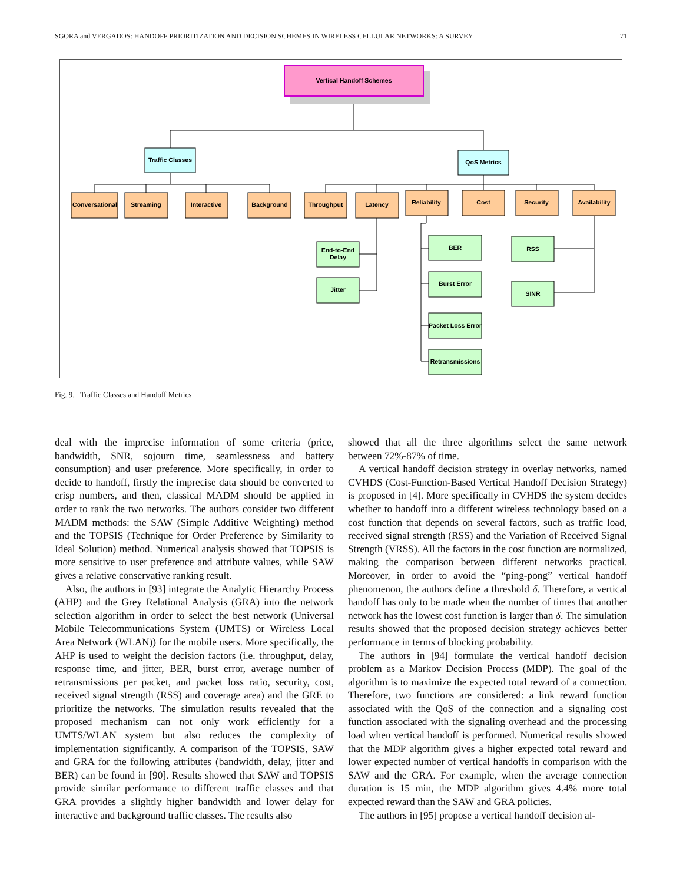SGORA and VERGADOS: HANDOFF PRIORITIZATION AND DECISION SCHEMES IN WIRELESS CELLULAR NETWORKS: A SURVEY 71
Vertical Handoff Schemes
Traffic Classes
QoS Metrics
Conversational
Streaming
Interactive
Background
Throughput
Latency
Reliability
Cost
Security
Availability
End-to-End
Delay
Jitter
BER
Burst Error
Packet Loss Error
Retransmissions
RSS
SINR
Fig. 9. Traffic Classes and Handoff Metrics
deal with the imprecise information of some criteria (price, bandwidth, SNR, sojourn time, seamlessness and battery consumption) and user preference. More specifically, in order to decide to handoff, firstly the imprecise data should be converted to crisp numbers, and then, classical MADM should be applied in order to rank the two networks. The authors consider two different MADM methods: the SAW (Simple Additive Weighting) method and the TOPSIS (Technique for Order Preference by Similarity to Ideal Solution) method. Numerical analysis showed that TOPSIS is more sensitive to user preference and attribute values, while SAW gives a relative conservative ranking result.
Also, the authors in [93] integrate the Analytic Hierarchy Process (AHP) and the Grey Relational Analysis (GRA) into the network selection algorithm in order to select the best network (Universal Mobile Telecommunications System (UMTS) or Wireless Local Area Network (WLAN)) for the mobile users. More specifically, the AHP is used to weight the decision factors (i.e. throughput, delay, response time, and jitter, BER, burst error, average number of retransmissions per packet, and packet loss ratio, security, cost, received signal strength (RSS) and coverage area) and the GRE to prioritize the networks. The simulation results revealed that the proposed mechanism can not only work efficiently for a UMTS/WLAN system but also reduces the complexity of implementation significantly. A comparison of the TOPSIS, SAW and GRA for the following attributes (bandwidth, delay, jitter and BER) can be found in [90]. Results showed that SAW and TOPSIS provide similar performance to different traffic classes and that GRA provides a slightly higher bandwidth and lower delay for interactive and background traffic classes. The results also
showed that all the three algorithms select the same network between 72%-87% of time.
A vertical handoff decision strategy in overlay networks, named CVHDS (Cost-Function-Based Vertical Handoff Decision Strategy) is proposed in [4]. More specifically in CVHDS the system decides whether to handoff into a different wireless technology based on a cost function that depends on several factors, such as traffic load, received signal strength (RSS) and the Variation of Received Signal Strength (VRSS). All the factors in the cost function are normalized, making the comparison between different networks practical. Moreover, in order to avoid the “ping-pong” vertical handoff phenomenon, the authors define a threshold δ. Therefore, a vertical handoff has only to be made when the number of times that another network has the lowest cost function is larger than δ. The simulation results showed that the proposed decision strategy achieves better performance in terms of blocking probability.
The authors in [94] formulate the vertical handoff decision problem as a Markov Decision Process (MDP). The goal of the algorithm is to maximize the expected total reward of a connection. Therefore, two functions are considered: a link reward function associated with the QoS of the connection and a signaling cost function associated with the signaling overhead and the processing load when vertical handoff is performed. Numerical results showed that the MDP algorithm gives a higher expected total reward and lower expected number of vertical handoffs in comparison with the SAW and the GRA. For example, when the average connection duration is 15 min, the MDP algorithm gives 4.4% more total expected reward than the SAW and GRA policies.
The authors in [95] propose a vertical handoff decision al-